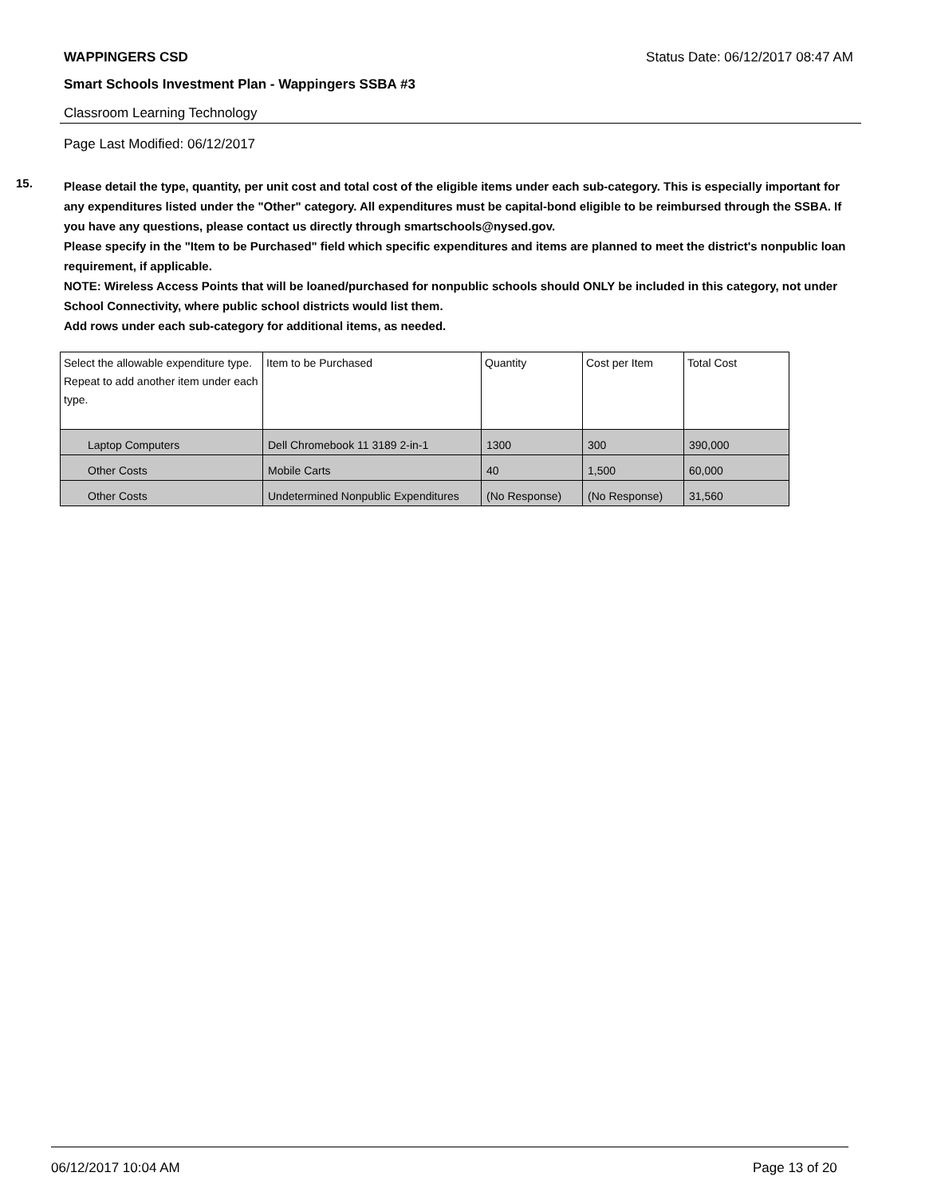WAPPINGERS CSD Status Date: 06/12/2017 08:47 AM
Smart Schools Investment Plan - Wappingers SSBA #3
Classroom Learning Technology
Page Last Modified: 06/12/2017
15.
Please detail the type, quantity, per unit cost and total cost of the eligible items under each sub-category. This is especially important for any expenditures listed under the "Other" category. All expenditures must be capital-bond eligible to be reimbursed through the SSBA. If you have any questions, please contact us directly through smartschools@nysed.gov.
Please specify in the "Item to be Purchased" field which specific expenditures and items are planned to meet the district's nonpublic loan requirement, if applicable.
NOTE: Wireless Access Points that will be loaned/purchased for nonpublic schools should ONLY be included in this category, not under School Connectivity, where public school districts would list them.
Add rows under each sub-category for additional items, as needed.
| Select the allowable expenditure type. Repeat to add another item under each type. | Item to be Purchased | Quantity | Cost per Item | Total Cost |
| --- | --- | --- | --- | --- |
| Laptop Computers | Dell Chromebook 11 3189 2-in-1 | 1300 | 300 | 390,000 |
| Other Costs | Mobile Carts | 40 | 1,500 | 60,000 |
| Other Costs | Undetermined Nonpublic Expenditures | (No Response) | (No Response) | 31,560 |
06/12/2017 10:04 AM Page 13 of 20